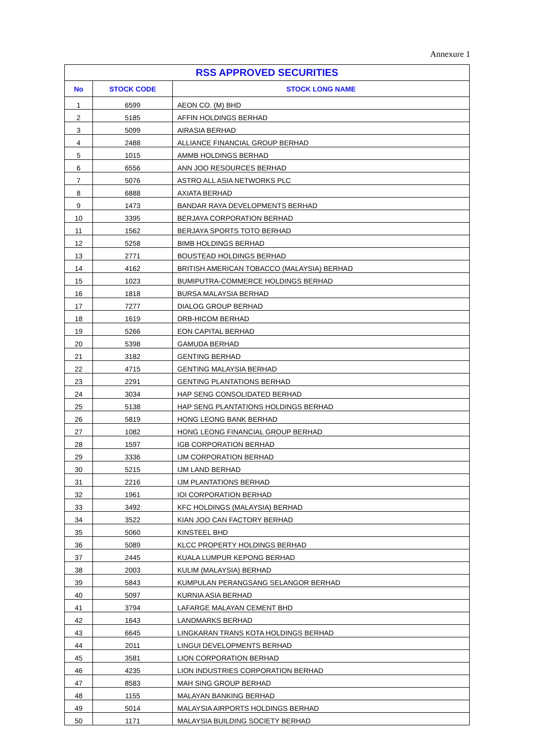Annexure 1
| RSS APPROVED SECURITIES | | |
| --- | --- | --- |
| No | STOCK CODE | STOCK LONG NAME |
| 1 | 6599 | AEON CO. (M) BHD |
| 2 | 5185 | AFFIN HOLDINGS BERHAD |
| 3 | 5099 | AIRASIA BERHAD |
| 4 | 2488 | ALLIANCE FINANCIAL GROUP BERHAD |
| 5 | 1015 | AMMB HOLDINGS BERHAD |
| 6 | 6556 | ANN JOO RESOURCES BERHAD |
| 7 | 5076 | ASTRO ALL ASIA NETWORKS PLC |
| 8 | 6888 | AXIATA BERHAD |
| 9 | 1473 | BANDAR RAYA DEVELOPMENTS BERHAD |
| 10 | 3395 | BERJAYA CORPORATION BERHAD |
| 11 | 1562 | BERJAYA SPORTS TOTO BERHAD |
| 12 | 5258 | BIMB HOLDINGS BERHAD |
| 13 | 2771 | BOUSTEAD HOLDINGS BERHAD |
| 14 | 4162 | BRITISH AMERICAN TOBACCO (MALAYSIA) BERHAD |
| 15 | 1023 | BUMIPUTRA-COMMERCE HOLDINGS BERHAD |
| 16 | 1818 | BURSA MALAYSIA BERHAD |
| 17 | 7277 | DIALOG GROUP BERHAD |
| 18 | 1619 | DRB-HICOM BERHAD |
| 19 | 5266 | EON CAPITAL BERHAD |
| 20 | 5398 | GAMUDA BERHAD |
| 21 | 3182 | GENTING BERHAD |
| 22 | 4715 | GENTING MALAYSIA BERHAD |
| 23 | 2291 | GENTING PLANTATIONS BERHAD |
| 24 | 3034 | HAP SENG CONSOLIDATED BERHAD |
| 25 | 5138 | HAP SENG PLANTATIONS HOLDINGS BERHAD |
| 26 | 5819 | HONG LEONG BANK BERHAD |
| 27 | 1082 | HONG LEONG FINANCIAL GROUP BERHAD |
| 28 | 1597 | IGB CORPORATION BERHAD |
| 29 | 3336 | IJM CORPORATION BERHAD |
| 30 | 5215 | IJM LAND BERHAD |
| 31 | 2216 | IJM PLANTATIONS BERHAD |
| 32 | 1961 | IOI CORPORATION BERHAD |
| 33 | 3492 | KFC HOLDINGS (MALAYSIA) BERHAD |
| 34 | 3522 | KIAN JOO CAN FACTORY BERHAD |
| 35 | 5060 | KINSTEEL BHD |
| 36 | 5089 | KLCC PROPERTY HOLDINGS BERHAD |
| 37 | 2445 | KUALA LUMPUR KEPONG BERHAD |
| 38 | 2003 | KULIM (MALAYSIA) BERHAD |
| 39 | 5843 | KUMPULAN PERANGSANG SELANGOR BERHAD |
| 40 | 5097 | KURNIA ASIA BERHAD |
| 41 | 3794 | LAFARGE MALAYAN CEMENT BHD |
| 42 | 1643 | LANDMARKS BERHAD |
| 43 | 6645 | LINGKARAN TRANS KOTA HOLDINGS BERHAD |
| 44 | 2011 | LINGUI DEVELOPMENTS BERHAD |
| 45 | 3581 | LION CORPORATION BERHAD |
| 46 | 4235 | LION INDUSTRIES CORPORATION BERHAD |
| 47 | 8583 | MAH SING GROUP BERHAD |
| 48 | 1155 | MALAYAN BANKING BERHAD |
| 49 | 5014 | MALAYSIA AIRPORTS HOLDINGS BERHAD |
| 50 | 1171 | MALAYSIA BUILDING SOCIETY BERHAD |